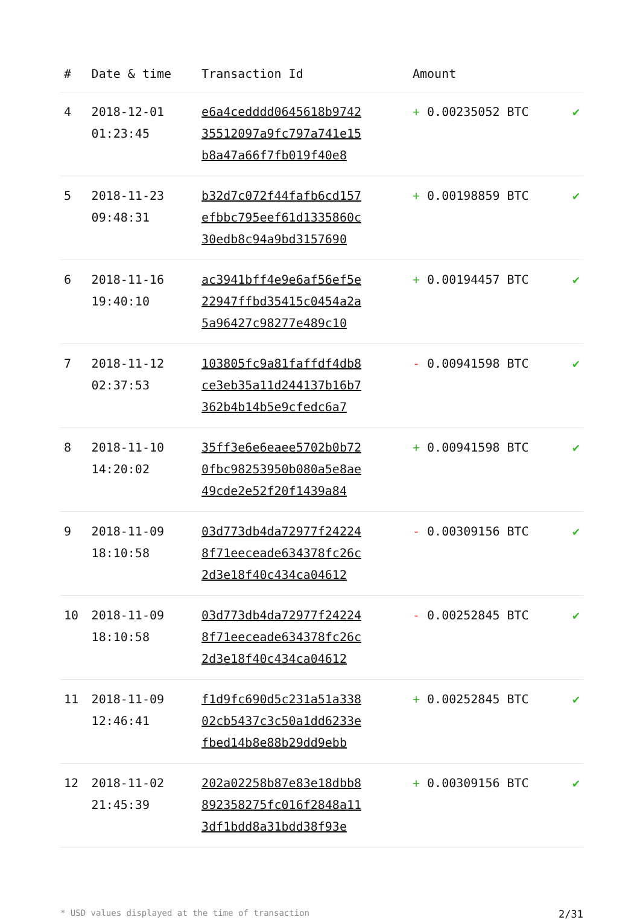| # | Date & time | Transaction Id | Amount | |
| --- | --- | --- | --- | --- |
| 4 | 2018-12-01 01:23:45 | e6a4cedddd0645618b9742 35512097a9fc797a741e15 b8a47a66f7fb019f40e8 | + 0.00235052 BTC | ✔ |
| 5 | 2018-11-23 09:48:31 | b32d7c072f44fafb6cd157 efbbc795eef61d1335860c 30edb8c94a9bd3157690 | + 0.00198859 BTC | ✔ |
| 6 | 2018-11-16 19:40:10 | ac3941bff4e9e6af56ef5e 22947ffbd35415c0454a2a 5a96427c98277e489c10 | + 0.00194457 BTC | ✔ |
| 7 | 2018-11-12 02:37:53 | 103805fc9a81faffdf4db8 ce3eb35a11d244137b16b7 362b4b14b5e9cfedc6a7 | - 0.00941598 BTC | ✔ |
| 8 | 2018-11-10 14:20:02 | 35ff3e6e6eaee5702b0b72 0fbc98253950b080a5e8ae 49cde2e52f20f1439a84 | + 0.00941598 BTC | ✔ |
| 9 | 2018-11-09 18:10:58 | 03d773db4da72977f24224 8f71eeceade634378fc26c 2d3e18f40c434ca04612 | - 0.00309156 BTC | ✔ |
| 10 | 2018-11-09 18:10:58 | 03d773db4da72977f24224 8f71eeceade634378fc26c 2d3e18f40c434ca04612 | - 0.00252845 BTC | ✔ |
| 11 | 2018-11-09 12:46:41 | f1d9fc690d5c231a51a338 02cb5437c3c50a1dd6233e fbed14b8e88b29dd9ebb | + 0.00252845 BTC | ✔ |
| 12 | 2018-11-02 21:45:39 | 202a02258b87e83e18dbb8 892358275fc016f2848a11 3df1bdd8a31bdd38f93e | + 0.00309156 BTC | ✔ |
* USD values displayed at the time of transaction 2/31